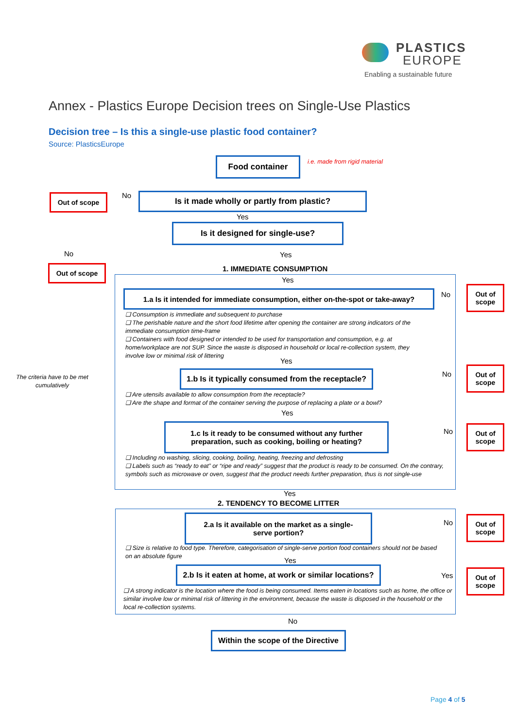PLASTICS
EUROPE
Enabling a sustainable future
Annex - Plastics Europe Decision trees on Single-Use Plastics
Decision tree – Is this a single-use plastic food container?
Source: PlasticsEurope
Food container i.e. made from rigid material
Out of scope No Is it made wholly or partly from plastic?
Yes
Is it designed for single-use?
No Yes
Out of scope 1. IMMEDIATE CONSUMPTION
Yes
1.a Is it intended for immediate consumption, either on-the-spot or take-away?
No
Out of
scope
❑ Consumption is immediate and subsequent to purchase
❑ The perishable nature and the short food lifetime after opening the container are strong indicators of the immediate consumption time-frame
❑ Containers with food designed or intended to be used for transportation and consumption, e.g. at home/workplace are not SUP. Since the waste is disposed in household or local re-collection system, they involve low or minimal risk of littering
Yes
The criteria have to be met cumulatively
1.b Is it typically consumed from the receptacle?
No
Out of
scope
❑ Are utensils available to allow consumption from the receptacle?
❑ Are the shape and format of the container serving the purpose of replacing a plate or a bowl?
Yes
1.c Is it ready to be consumed without any further
preparation, such as cooking, boiling or heating?
No
Out of
scope
❑ Including no washing, slicing, cooking, boiling, heating, freezing and defrosting
❑ Labels such as “ready to eat” or “ripe and ready” suggest that the product is ready to be consumed. On the contrary, symbols such as microwave or oven, suggest that the product needs further preparation, thus is not single-use
Yes
2. TENDENCY TO BECOME LITTER
2.a Is it available on the market as a single-
serve portion?
No
Out of
scope
❑ Size is relative to food type. Therefore, categorisation of single-serve portion food containers should not be based on an absolute figure
Yes
2.b Is it eaten at home, at work or similar locations?
Yes
Out of
scope
❑ A strong indicator is the location where the food is being consumed. Items eaten in locations such as home, the office or similar involve low or minimal risk of littering in the environment, because the waste is disposed in the household or the local re-collection systems.
No
Within the scope of the Directive
Page 4 of 5